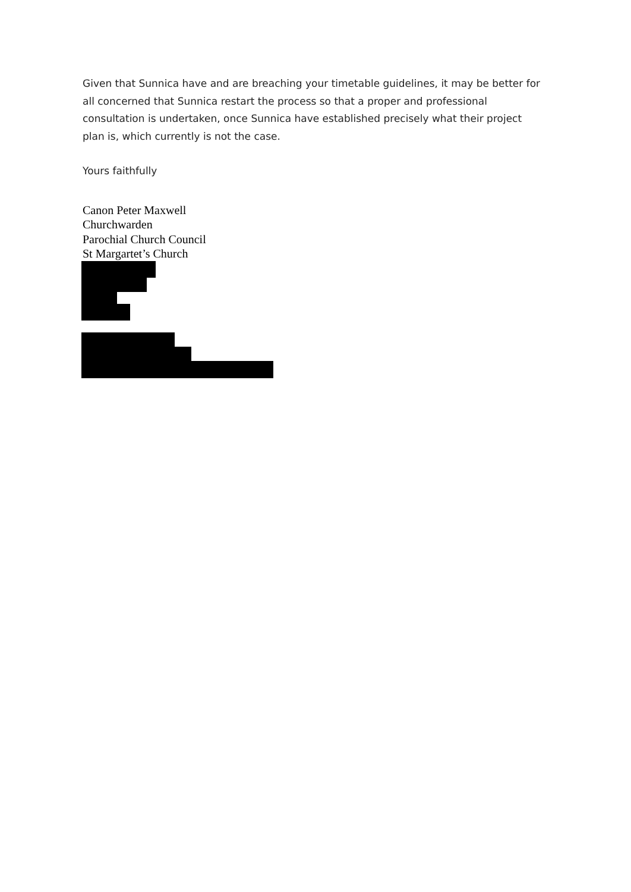Given that Sunnica have and are breaching your timetable guidelines, it may be better for all concerned that Sunnica restart the process so that a proper and professional consultation is undertaken, once Sunnica have established precisely what their project plan is, which currently is not the case.
Yours faithfully
Canon Peter Maxwell
Churchwarden
Parochial Church Council
St Margartet’s Church